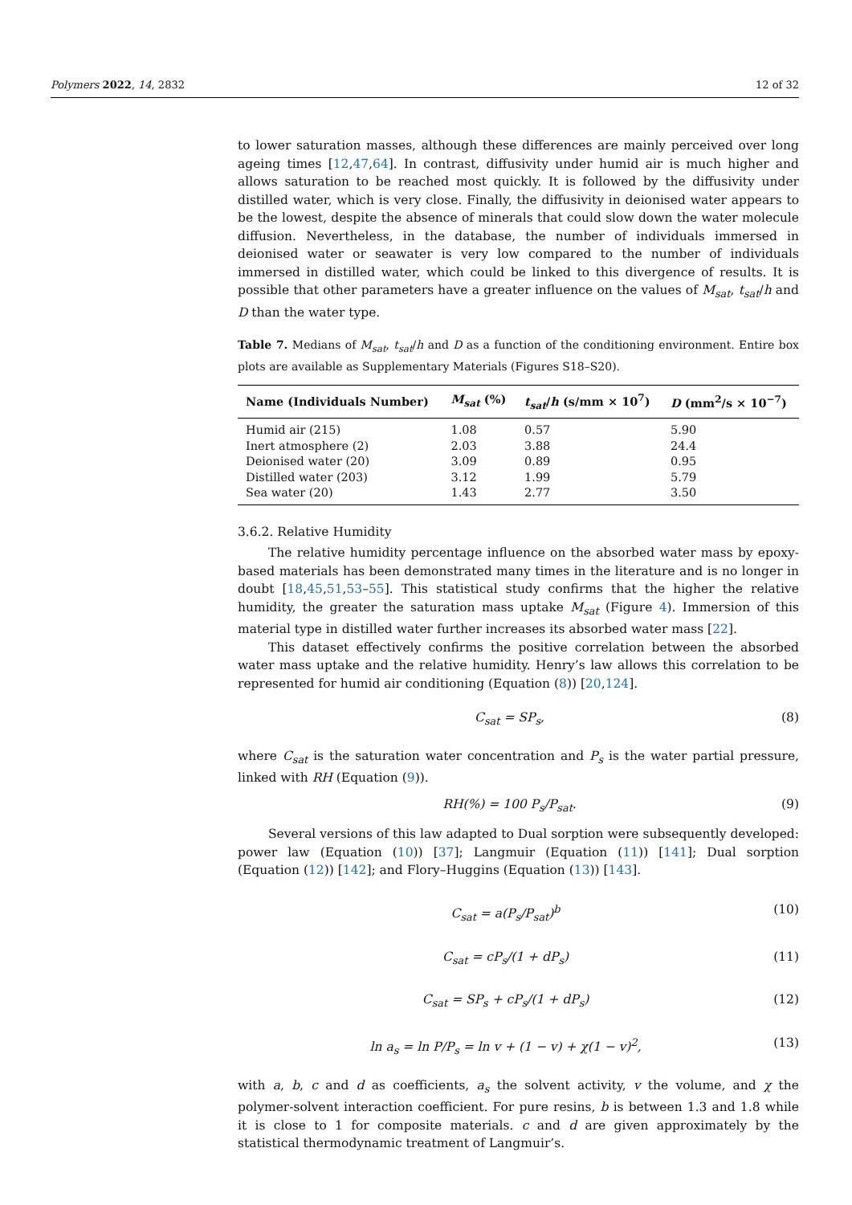Polymers 2022, 14, 2832 12 of 32
to lower saturation masses, although these differences are mainly perceived over long ageing times [12,47,64]. In contrast, diffusivity under humid air is much higher and allows saturation to be reached most quickly. It is followed by the diffusivity under distilled water, which is very close. Finally, the diffusivity in deionised water appears to be the lowest, despite the absence of minerals that could slow down the water molecule diffusion. Nevertheless, in the database, the number of individuals immersed in deionised water or seawater is very low compared to the number of individuals immersed in distilled water, which could be linked to this divergence of results. It is possible that other parameters have a greater influence on the values of M<sub>sat</sub>, t<sub>sat</sub>/h and D than the water type.
Table 7. Medians of M<sub>sat</sub>, t<sub>sat</sub>/h and D as a function of the conditioning environment. Entire box plots are available as Supplementary Materials (Figures S18–S20).
| Name (Individuals Number) | M<sub>sat</sub> (%) | t<sub>sat</sub> / h (s/mm × 10<sup>7</sup>) | D (mm<sup>2</sup>/s × 10<sup>−7</sup>) |
| --- | --- | --- | --- |
| Humid air (215) | 1.08 | 0.57 | 5.90 |
| Inert atmosphere (2) | 2.03 | 3.88 | 24.4 |
| Deionised water (20) | 3.09 | 0.89 | 0.95 |
| Distilled water (203) | 3.12 | 1.99 | 5.79 |
| Sea water (20) | 1.43 | 2.77 | 3.50 |
3.6.2. Relative Humidity
The relative humidity percentage influence on the absorbed water mass by epoxy-based materials has been demonstrated many times in the literature and is no longer in doubt [18,45,51,53–55]. This statistical study confirms that the higher the relative humidity, the greater the saturation mass uptake M<sub>sat</sub> (Figure 4). Immersion of this material type in distilled water further increases its absorbed water mass [22].
This dataset effectively confirms the positive correlation between the absorbed water mass uptake and the relative humidity. Henry’s law allows this correlation to be represented for humid air conditioning (Equation (8)) [20,124].
C<sub>sat</sub> = SP<sub>s</sub>, (8)
where C<sub>sat</sub> is the saturation water concentration and P<sub>s</sub> is the water partial pressure, linked with RH (Equation (9)).
RH(%) = 100 P<sub>s</sub>/P<sub>sat</sub>. (9)
Several versions of this law adapted to Dual sorption were subsequently developed: power law (Equation (10)) [37]; Langmuir (Equation (11)) [141]; Dual sorption (Equation (12)) [142]; and Flory–Huggins (Equation (13)) [143].
C<sub>sat</sub> = a(P<sub>s</sub>/P<sub>sat</sub>)<sup>b</sup> (10)
C<sub>sat</sub> = cP<sub>s</sub>/(1 + dP<sub>s</sub>) (11)
C<sub>sat</sub> = SP<sub>s</sub> + cP<sub>s</sub>/(1 + dP<sub>s</sub>) (12)
ln a<sub>s</sub> = ln P/P<sub>s</sub> = ln v + (1 − v) + χ(1 − v)<sup>2</sup>, (13)
with a, b, c and d as coefficients, a<sub>s</sub> the solvent activity, v the volume, and χ the polymer-solvent interaction coefficient. For pure resins, b is between 1.3 and 1.8 while it is close to 1 for composite materials. c and d are given approximately by the statistical thermodynamic treatment of Langmuir’s.